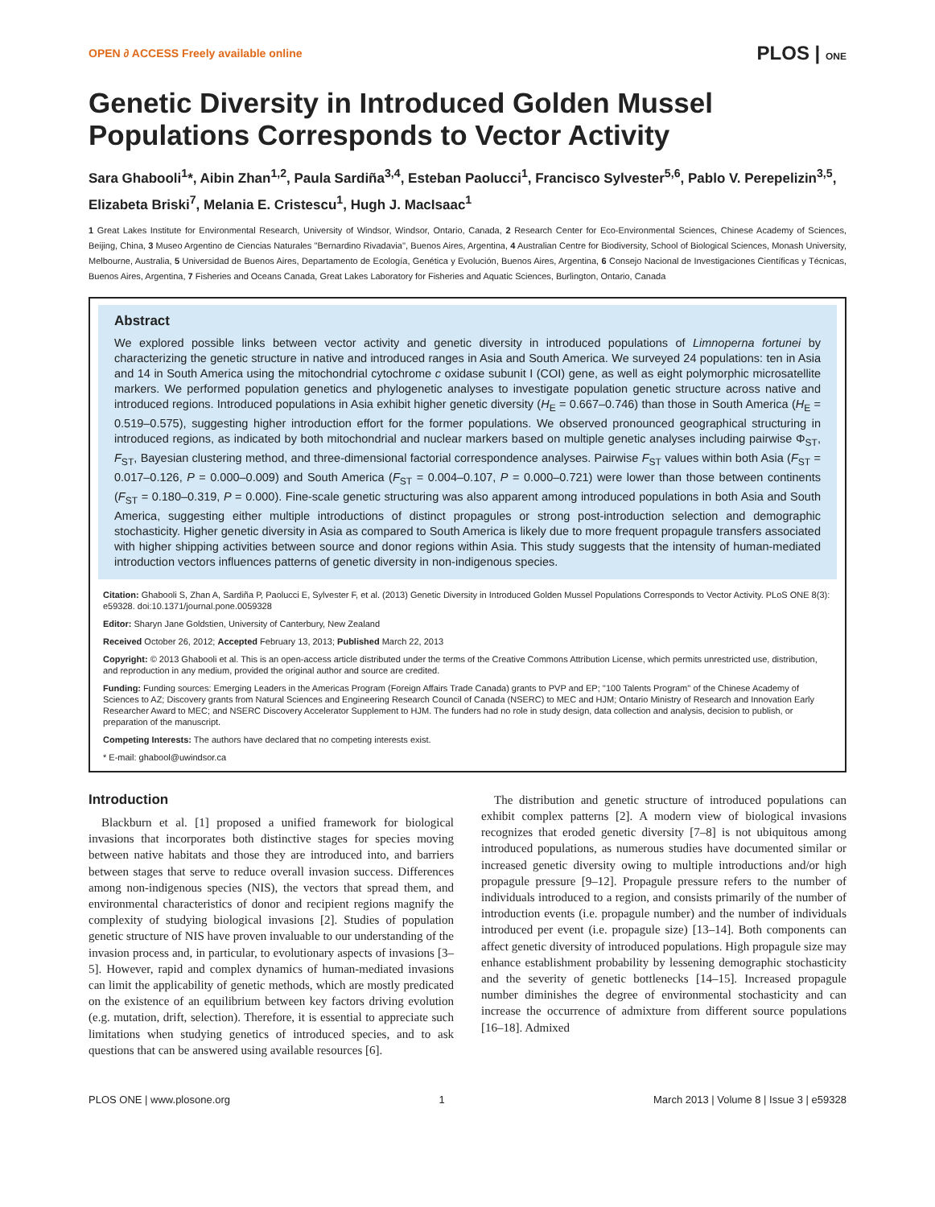OPEN ∂ ACCESS Freely available online PLOS | ONE
Genetic Diversity in Introduced Golden Mussel Populations Corresponds to Vector Activity
Sara Ghabooli<sup>1</sup>*, Aibin Zhan<sup>1,2</sup>, Paula Sardiña<sup>3,4</sup>, Esteban Paolucci<sup>1</sup>, Francisco Sylvester<sup>5,6</sup>, Pablo V. Perepelizin<sup>3,5</sup>, Elizabeta Briski<sup>7</sup>, Melania E. Cristescu<sup>1</sup>, Hugh J. MacIsaac<sup>1</sup>
1 Great Lakes Institute for Environmental Research, University of Windsor, Windsor, Ontario, Canada, 2 Research Center for Eco-Environmental Sciences, Chinese Academy of Sciences, Beijing, China, 3 Museo Argentino de Ciencias Naturales ''Bernardino Rivadavia'', Buenos Aires, Argentina, 4 Australian Centre for Biodiversity, School of Biological Sciences, Monash University, Melbourne, Australia, 5 Universidad de Buenos Aires, Departamento de Ecología, Genética y Evolución, Buenos Aires, Argentina, 6 Consejo Nacional de Investigaciones Científicas y Técnicas, Buenos Aires, Argentina, 7 Fisheries and Oceans Canada, Great Lakes Laboratory for Fisheries and Aquatic Sciences, Burlington, Ontario, Canada
Abstract
We explored possible links between vector activity and genetic diversity in introduced populations of Limnoperna fortunei by characterizing the genetic structure in native and introduced ranges in Asia and South America. We surveyed 24 populations: ten in Asia and 14 in South America using the mitochondrial cytochrome c oxidase subunit I (COI) gene, as well as eight polymorphic microsatellite markers. We performed population genetics and phylogenetic analyses to investigate population genetic structure across native and introduced regions. Introduced populations in Asia exhibit higher genetic diversity (H<sub>E</sub> = 0.667–0.746) than those in South America (H<sub>E</sub> = 0.519–0.575), suggesting higher introduction effort for the former populations. We observed pronounced geographical structuring in introduced regions, as indicated by both mitochondrial and nuclear markers based on multiple genetic analyses including pairwise Φ<sub>ST</sub>, F<sub>ST</sub>, Bayesian clustering method, and three-dimensional factorial correspondence analyses. Pairwise F<sub>ST</sub> values within both Asia (F<sub>ST</sub> = 0.017–0.126, P = 0.000–0.009) and South America (F<sub>ST</sub> = 0.004–0.107, P = 0.000–0.721) were lower than those between continents (F<sub>ST</sub> = 0.180–0.319, P = 0.000). Fine-scale genetic structuring was also apparent among introduced populations in both Asia and South America, suggesting either multiple introductions of distinct propagules or strong post-introduction selection and demographic stochasticity. Higher genetic diversity in Asia as compared to South America is likely due to more frequent propagule transfers associated with higher shipping activities between source and donor regions within Asia. This study suggests that the intensity of human-mediated introduction vectors influences patterns of genetic diversity in non-indigenous species.
Citation: Ghabooli S, Zhan A, Sardiña P, Paolucci E, Sylvester F, et al. (2013) Genetic Diversity in Introduced Golden Mussel Populations Corresponds to Vector Activity. PLoS ONE 8(3): e59328. doi:10.1371/journal.pone.0059328
Editor: Sharyn Jane Goldstien, University of Canterbury, New Zealand
Received October 26, 2012; Accepted February 13, 2013; Published March 22, 2013
Copyright: © 2013 Ghabooli et al. This is an open-access article distributed under the terms of the Creative Commons Attribution License, which permits unrestricted use, distribution, and reproduction in any medium, provided the original author and source are credited.
Funding: Funding sources: Emerging Leaders in the Americas Program (Foreign Affairs Trade Canada) grants to PVP and EP; ''100 Talents Program'' of the Chinese Academy of Sciences to AZ; Discovery grants from Natural Sciences and Engineering Research Council of Canada (NSERC) to MEC and HJM; Ontario Ministry of Research and Innovation Early Researcher Award to MEC; and NSERC Discovery Accelerator Supplement to HJM. The funders had no role in study design, data collection and analysis, decision to publish, or preparation of the manuscript.
Competing Interests: The authors have declared that no competing interests exist.
* E-mail: ghabool@uwindsor.ca
Introduction
Blackburn et al. [1] proposed a unified framework for biological invasions that incorporates both distinctive stages for species moving between native habitats and those they are introduced into, and barriers between stages that serve to reduce overall invasion success. Differences among non-indigenous species (NIS), the vectors that spread them, and environmental characteristics of donor and recipient regions magnify the complexity of studying biological invasions [2]. Studies of population genetic structure of NIS have proven invaluable to our understanding of the invasion process and, in particular, to evolutionary aspects of invasions [3–5]. However, rapid and complex dynamics of human-mediated invasions can limit the applicability of genetic methods, which are mostly predicated on the existence of an equilibrium between key factors driving evolution (e.g. mutation, drift, selection). Therefore, it is essential to appreciate such limitations when studying genetics of introduced species, and to ask questions that can be answered using available resources [6].
The distribution and genetic structure of introduced populations can exhibit complex patterns [2]. A modern view of biological invasions recognizes that eroded genetic diversity [7–8] is not ubiquitous among introduced populations, as numerous studies have documented similar or increased genetic diversity owing to multiple introductions and/or high propagule pressure [9–12]. Propagule pressure refers to the number of individuals introduced to a region, and consists primarily of the number of introduction events (i.e. propagule number) and the number of individuals introduced per event (i.e. propagule size) [13–14]. Both components can affect genetic diversity of introduced populations. High propagule size may enhance establishment probability by lessening demographic stochasticity and the severity of genetic bottlenecks [14–15]. Increased propagule number diminishes the degree of environmental stochasticity and can increase the occurrence of admixture from different source populations [16–18]. Admixed
PLOS ONE | www.plosone.org 1 March 2013 | Volume 8 | Issue 3 | e59328